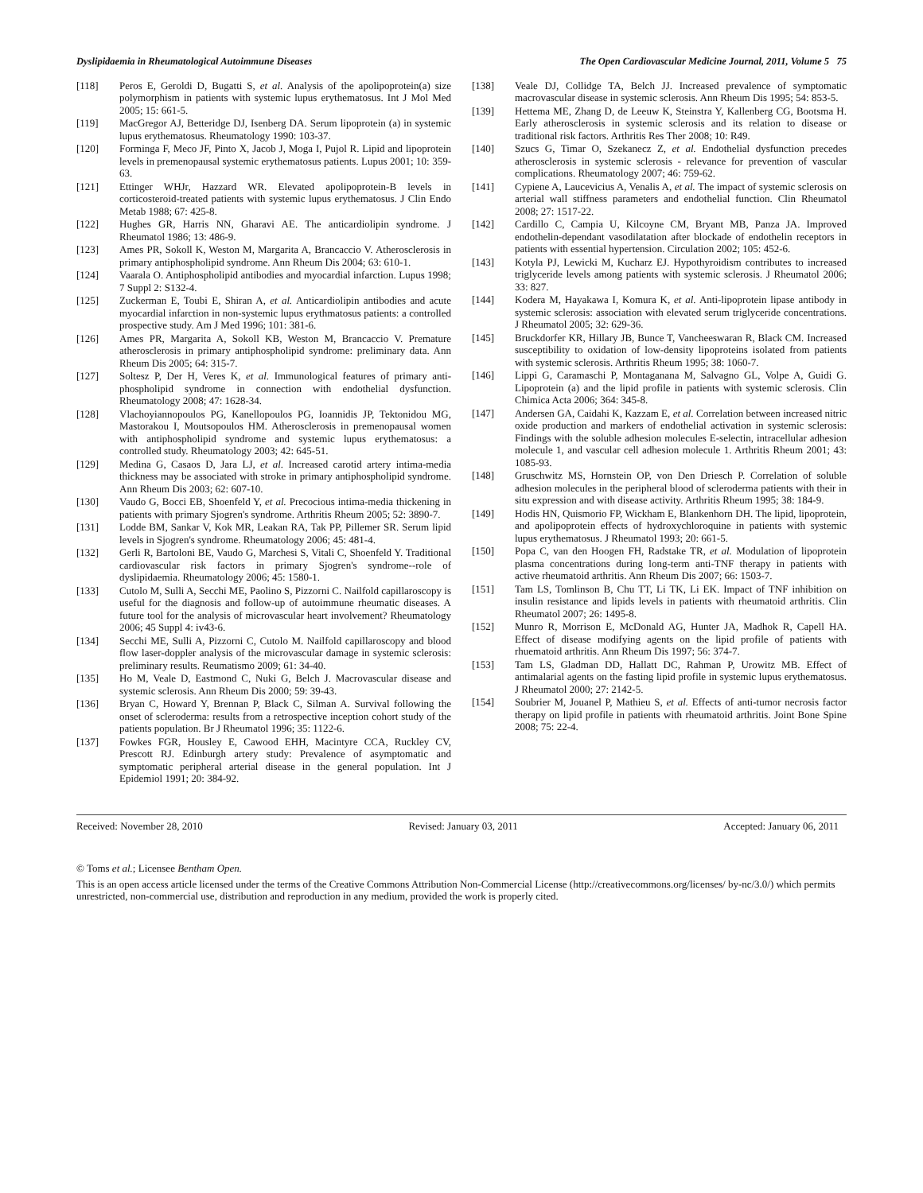Dyslipidaemia in Rheumatological Autoimmune Diseases The Open Cardiovascular Medicine Journal, 2011, Volume 5 75
[118] Peros E, Geroldi D, Bugatti S, et al. Analysis of the apolipoprotein(a) size polymorphism in patients with systemic lupus erythematosus. Int J Mol Med 2005; 15: 661-5.
[119] MacGregor AJ, Betteridge DJ, Isenberg DA. Serum lipoprotein (a) in systemic lupus erythematosus. Rheumatology 1990: 103-37.
[120] Forminga F, Meco JF, Pinto X, Jacob J, Moga I, Pujol R. Lipid and lipoprotein levels in premenopausal systemic erythematosus patients. Lupus 2001; 10: 359-63.
[121] Ettinger WHJr, Hazzard WR. Elevated apolipoprotein-B levels in corticosteroid-treated patients with systemic lupus erythematosus. J Clin Endo Metab 1988; 67: 425-8.
[122] Hughes GR, Harris NN, Gharavi AE. The anticardiolipin syndrome. J Rheumatol 1986; 13: 486-9.
[123] Ames PR, Sokoll K, Weston M, Margarita A, Brancaccio V. Atherosclerosis in primary antiphospholipid syndrome. Ann Rheum Dis 2004; 63: 610-1.
[124] Vaarala O. Antiphospholipid antibodies and myocardial infarction. Lupus 1998; 7 Suppl 2: S132-4.
[125] Zuckerman E, Toubi E, Shiran A, et al. Anticardiolipin antibodies and acute myocardial infarction in non-systemic lupus erythmatosus patients: a controlled prospective study. Am J Med 1996; 101: 381-6.
[126] Ames PR, Margarita A, Sokoll KB, Weston M, Brancaccio V. Premature atherosclerosis in primary antiphospholipid syndrome: preliminary data. Ann Rheum Dis 2005; 64: 315-7.
[127] Soltesz P, Der H, Veres K, et al. Immunological features of primary anti-phospholipid syndrome in connection with endothelial dysfunction. Rheumatology 2008; 47: 1628-34.
[128] Vlachoyiannopoulos PG, Kanellopoulos PG, Ioannidis JP, Tektonidou MG, Mastorakou I, Moutsopoulos HM. Atherosclerosis in premenopausal women with antiphospholipid syndrome and systemic lupus erythematosus: a controlled study. Rheumatology 2003; 42: 645-51.
[129] Medina G, Casaos D, Jara LJ, et al. Increased carotid artery intima-media thickness may be associated with stroke in primary antiphospholipid syndrome. Ann Rheum Dis 2003; 62: 607-10.
[130] Vaudo G, Bocci EB, Shoenfeld Y, et al. Precocious intima-media thickening in patients with primary Sjogren's syndrome. Arthritis Rheum 2005; 52: 3890-7.
[131] Lodde BM, Sankar V, Kok MR, Leakan RA, Tak PP, Pillemer SR. Serum lipid levels in Sjogren's syndrome. Rheumatology 2006; 45: 481-4.
[132] Gerli R, Bartoloni BE, Vaudo G, Marchesi S, Vitali C, Shoenfeld Y. Traditional cardiovascular risk factors in primary Sjogren's syndrome--role of dyslipidaemia. Rheumatology 2006; 45: 1580-1.
[133] Cutolo M, Sulli A, Secchi ME, Paolino S, Pizzorni C. Nailfold capillaroscopy is useful for the diagnosis and follow-up of autoimmune rheumatic diseases. A future tool for the analysis of microvascular heart involvement? Rheumatology 2006; 45 Suppl 4: iv43-6.
[134] Secchi ME, Sulli A, Pizzorni C, Cutolo M. Nailfold capillaroscopy and blood flow laser-doppler analysis of the microvascular damage in systemic sclerosis: preliminary results. Reumatismo 2009; 61: 34-40.
[135] Ho M, Veale D, Eastmond C, Nuki G, Belch J. Macrovascular disease and systemic sclerosis. Ann Rheum Dis 2000; 59: 39-43.
[136] Bryan C, Howard Y, Brennan P, Black C, Silman A. Survival following the onset of scleroderma: results from a retrospective inception cohort study of the patients population. Br J Rheumatol 1996; 35: 1122-6.
[137] Fowkes FGR, Housley E, Cawood EHH, Macintyre CCA, Ruckley CV, Prescott RJ. Edinburgh artery study: Prevalence of asymptomatic and symptomatic peripheral arterial disease in the general population. Int J Epidemiol 1991; 20: 384-92.
[138] Veale DJ, Collidge TA, Belch JJ. Increased prevalence of symptomatic macrovascular disease in systemic sclerosis. Ann Rheum Dis 1995; 54: 853-5.
[139] Hettema ME, Zhang D, de Leeuw K, Steinstra Y, Kallenberg CG, Bootsma H. Early atherosclerosis in systemic sclerosis and its relation to disease or traditional risk factors. Arthritis Res Ther 2008; 10: R49.
[140] Szucs G, Timar O, Szekanecz Z, et al. Endothelial dysfunction precedes atherosclerosis in systemic sclerosis - relevance for prevention of vascular complications. Rheumatology 2007; 46: 759-62.
[141] Cypiene A, Laucevicius A, Venalis A, et al. The impact of systemic sclerosis on arterial wall stiffness parameters and endothelial function. Clin Rheumatol 2008; 27: 1517-22.
[142] Cardillo C, Campia U, Kilcoyne CM, Bryant MB, Panza JA. Improved endothelin-dependant vasodilatation after blockade of endothelin receptors in patients with essential hypertension. Circulation 2002; 105: 452-6.
[143] Kotyla PJ, Lewicki M, Kucharz EJ. Hypothyroidism contributes to increased triglyceride levels among patients with systemic sclerosis. J Rheumatol 2006; 33: 827.
[144] Kodera M, Hayakawa I, Komura K, et al. Anti-lipoprotein lipase antibody in systemic sclerosis: association with elevated serum triglyceride concentrations. J Rheumatol 2005; 32: 629-36.
[145] Bruckdorfer KR, Hillary JB, Bunce T, Vancheeswaran R, Black CM. Increased susceptibility to oxidation of low-density lipoproteins isolated from patients with systemic sclerosis. Arthritis Rheum 1995; 38: 1060-7.
[146] Lippi G, Caramaschi P, Montaganana M, Salvagno GL, Volpe A, Guidi G. Lipoprotein (a) and the lipid profile in patients with systemic sclerosis. Clin Chimica Acta 2006; 364: 345-8.
[147] Andersen GA, Caidahi K, Kazzam E, et al. Correlation between increased nitric oxide production and markers of endothelial activation in systemic sclerosis: Findings with the soluble adhesion molecules E-selectin, intracellular adhesion molecule 1, and vascular cell adhesion molecule 1. Arthritis Rheum 2001; 43: 1085-93.
[148] Gruschwitz MS, Hornstein OP, von Den Driesch P. Correlation of soluble adhesion molecules in the peripheral blood of scleroderma patients with their in situ expression and with disease activity. Arthritis Rheum 1995; 38: 184-9.
[149] Hodis HN, Quismorio FP, Wickham E, Blankenhorn DH. The lipid, lipoprotein, and apolipoprotein effects of hydroxychloroquine in patients with systemic lupus erythematosus. J Rheumatol 1993; 20: 661-5.
[150] Popa C, van den Hoogen FH, Radstake TR, et al. Modulation of lipoprotein plasma concentrations during long-term anti-TNF therapy in patients with active rheumatoid arthritis. Ann Rheum Dis 2007; 66: 1503-7.
[151] Tam LS, Tomlinson B, Chu TT, Li TK, Li EK. Impact of TNF inhibition on insulin resistance and lipids levels in patients with rheumatoid arthritis. Clin Rheumatol 2007; 26: 1495-8.
[152] Munro R, Morrison E, McDonald AG, Hunter JA, Madhok R, Capell HA. Effect of disease modifying agents on the lipid profile of patients with rhuematoid arthritis. Ann Rheum Dis 1997; 56: 374-7.
[153] Tam LS, Gladman DD, Hallatt DC, Rahman P, Urowitz MB. Effect of antimalarial agents on the fasting lipid profile in systemic lupus erythematosus. J Rheumatol 2000; 27: 2142-5.
[154] Soubrier M, Jouanel P, Mathieu S, et al. Effects of anti-tumor necrosis factor therapy on lipid profile in patients with rheumatoid arthritis. Joint Bone Spine 2008; 75: 22-4.
Received: November 28, 2010 Revised: January 03, 2011 Accepted: January 06, 2011
© Toms et al.; Licensee Bentham Open.
This is an open access article licensed under the terms of the Creative Commons Attribution Non-Commercial License (http://creativecommons.org/licenses/ by-nc/3.0/) which permits unrestricted, non-commercial use, distribution and reproduction in any medium, provided the work is properly cited.